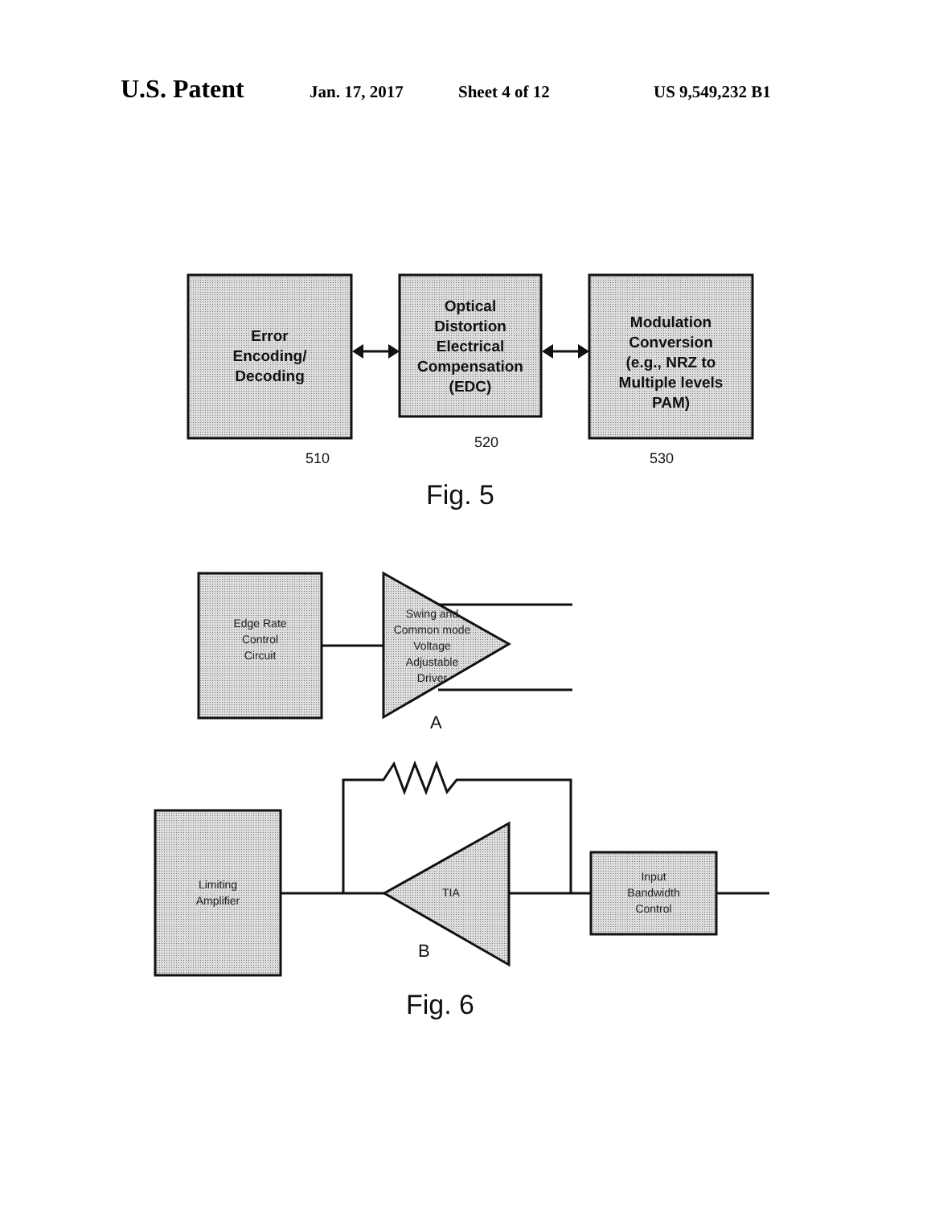U.S. Patent Jan. 17, 2017 Sheet 4 of 12 US 9,549,232 B1
Error
Encoding/
Decoding
Optical
Distortion
Electrical
Compensation
(EDC)
Modulation
Conversion
(e.g., NRZ to
Multiple levels
PAM)
510
520
530
Fig. 5
Edge Rate
Control
Circuit
Swing and
Common mode
Voltage
Adjustable
Driver
A
Limiting
Amplifier
TIA
Input
Bandwidth
Control
B
Fig. 6